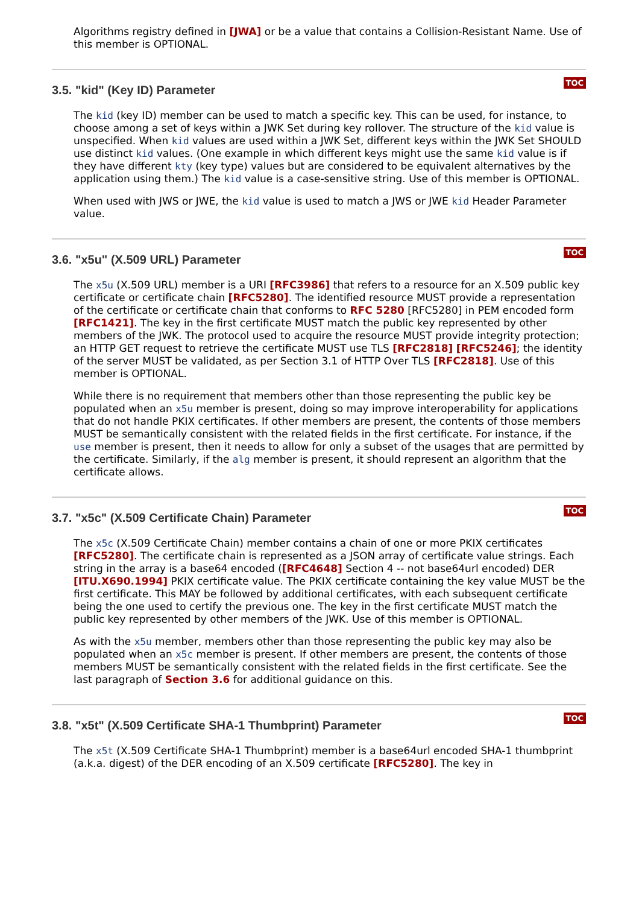Algorithms registry defined in [JWA] or be a value that contains a Collision-Resistant Name. Use of this member is OPTIONAL.
TOC
3.5. "kid" (Key ID) Parameter
The kid (key ID) member can be used to match a specific key. This can be used, for instance, to choose among a set of keys within a JWK Set during key rollover. The structure of the kid value is unspecified. When kid values are used within a JWK Set, different keys within the JWK Set SHOULD use distinct kid values. (One example in which different keys might use the same kid value is if they have different kty (key type) values but are considered to be equivalent alternatives by the application using them.) The kid value is a case-sensitive string. Use of this member is OPTIONAL.
When used with JWS or JWE, the kid value is used to match a JWS or JWE kid Header Parameter value.
TOC
3.6. "x5u" (X.509 URL) Parameter
The x5u (X.509 URL) member is a URI [RFC3986] that refers to a resource for an X.509 public key certificate or certificate chain [RFC5280]. The identified resource MUST provide a representation of the certificate or certificate chain that conforms to RFC 5280 [RFC5280] in PEM encoded form [RFC1421]. The key in the first certificate MUST match the public key represented by other members of the JWK. The protocol used to acquire the resource MUST provide integrity protection; an HTTP GET request to retrieve the certificate MUST use TLS [RFC2818] [RFC5246]; the identity of the server MUST be validated, as per Section 3.1 of HTTP Over TLS [RFC2818]. Use of this member is OPTIONAL.
While there is no requirement that members other than those representing the public key be populated when an x5u member is present, doing so may improve interoperability for applications that do not handle PKIX certificates. If other members are present, the contents of those members MUST be semantically consistent with the related fields in the first certificate. For instance, if the use member is present, then it needs to allow for only a subset of the usages that are permitted by the certificate. Similarly, if the alg member is present, it should represent an algorithm that the certificate allows.
TOC
3.7. "x5c" (X.509 Certificate Chain) Parameter
The x5c (X.509 Certificate Chain) member contains a chain of one or more PKIX certificates [RFC5280]. The certificate chain is represented as a JSON array of certificate value strings. Each string in the array is a base64 encoded ([RFC4648] Section 4 -- not base64url encoded) DER [ITU.X690.1994] PKIX certificate value. The PKIX certificate containing the key value MUST be the first certificate. This MAY be followed by additional certificates, with each subsequent certificate being the one used to certify the previous one. The key in the first certificate MUST match the public key represented by other members of the JWK. Use of this member is OPTIONAL.
As with the x5u member, members other than those representing the public key may also be populated when an x5c member is present. If other members are present, the contents of those members MUST be semantically consistent with the related fields in the first certificate. See the last paragraph of Section 3.6 for additional guidance on this.
TOC
3.8. "x5t" (X.509 Certificate SHA-1 Thumbprint) Parameter
The x5t (X.509 Certificate SHA-1 Thumbprint) member is a base64url encoded SHA-1 thumbprint (a.k.a. digest) of the DER encoding of an X.509 certificate [RFC5280]. The key in